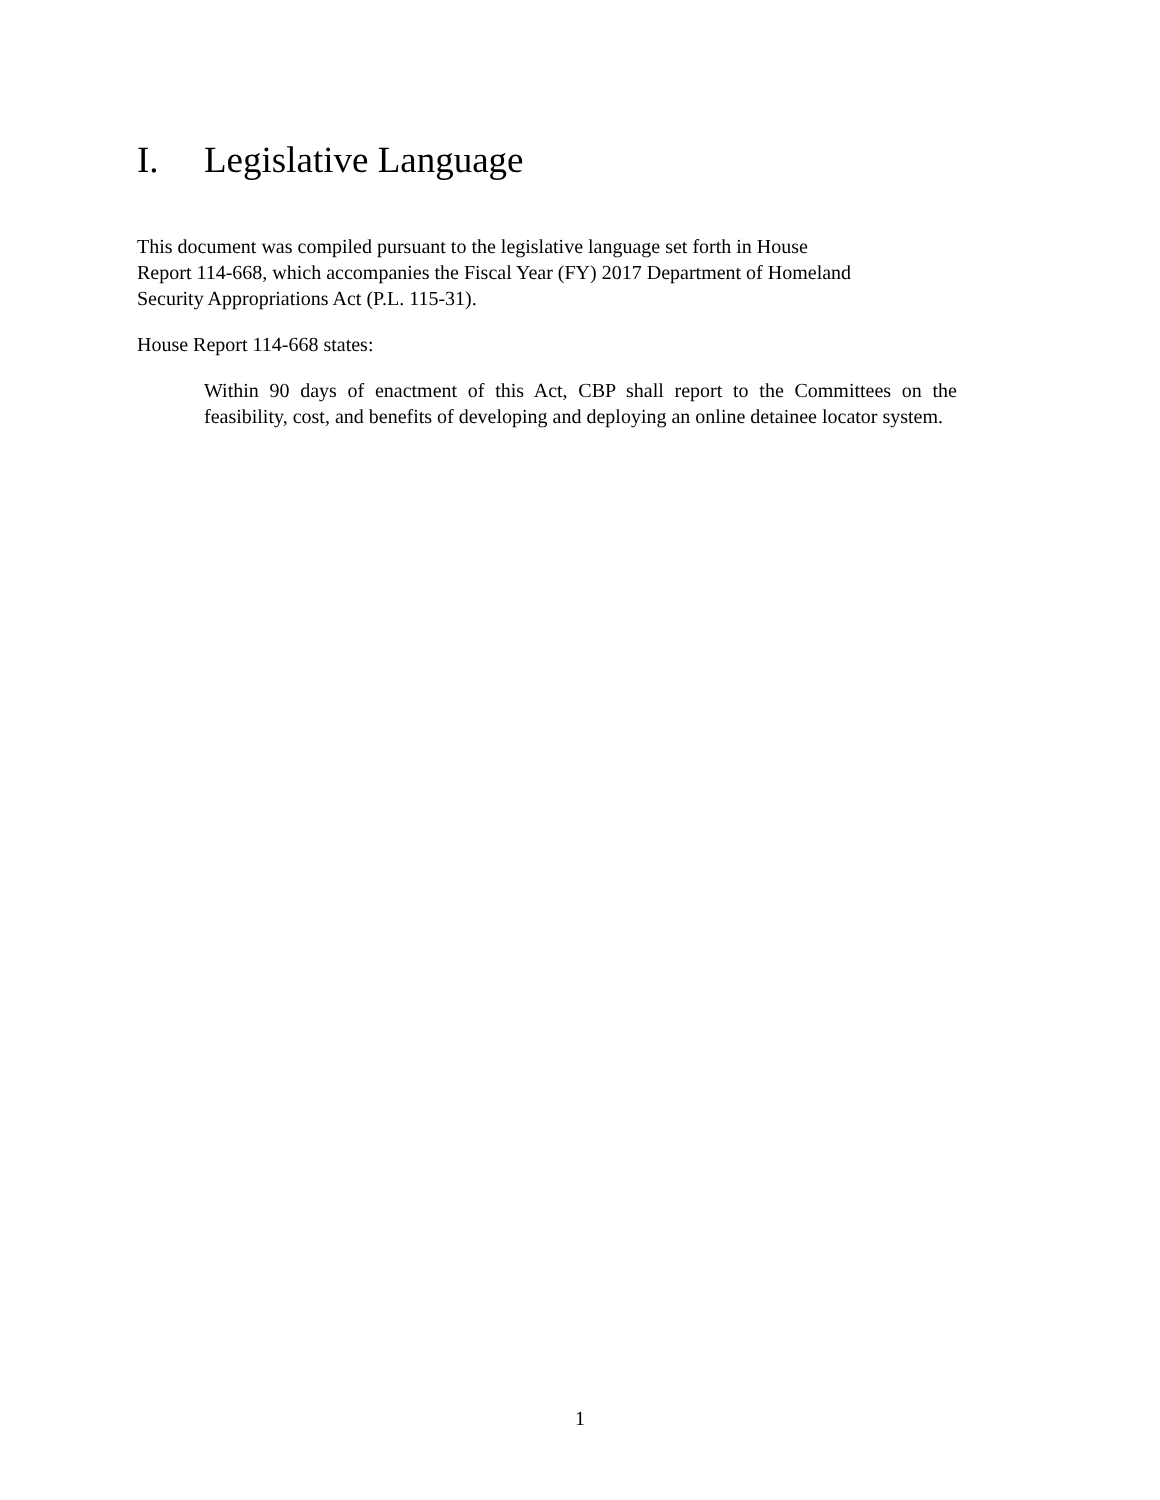I. Legislative Language
This document was compiled pursuant to the legislative language set forth in House
Report 114-668, which accompanies the Fiscal Year (FY) 2017 Department of Homeland
Security Appropriations Act (P.L. 115-31).
House Report 114-668 states:
Within 90 days of enactment of this Act, CBP shall report to the Committees on the feasibility, cost, and benefits of developing and deploying an online detainee locator system.
1